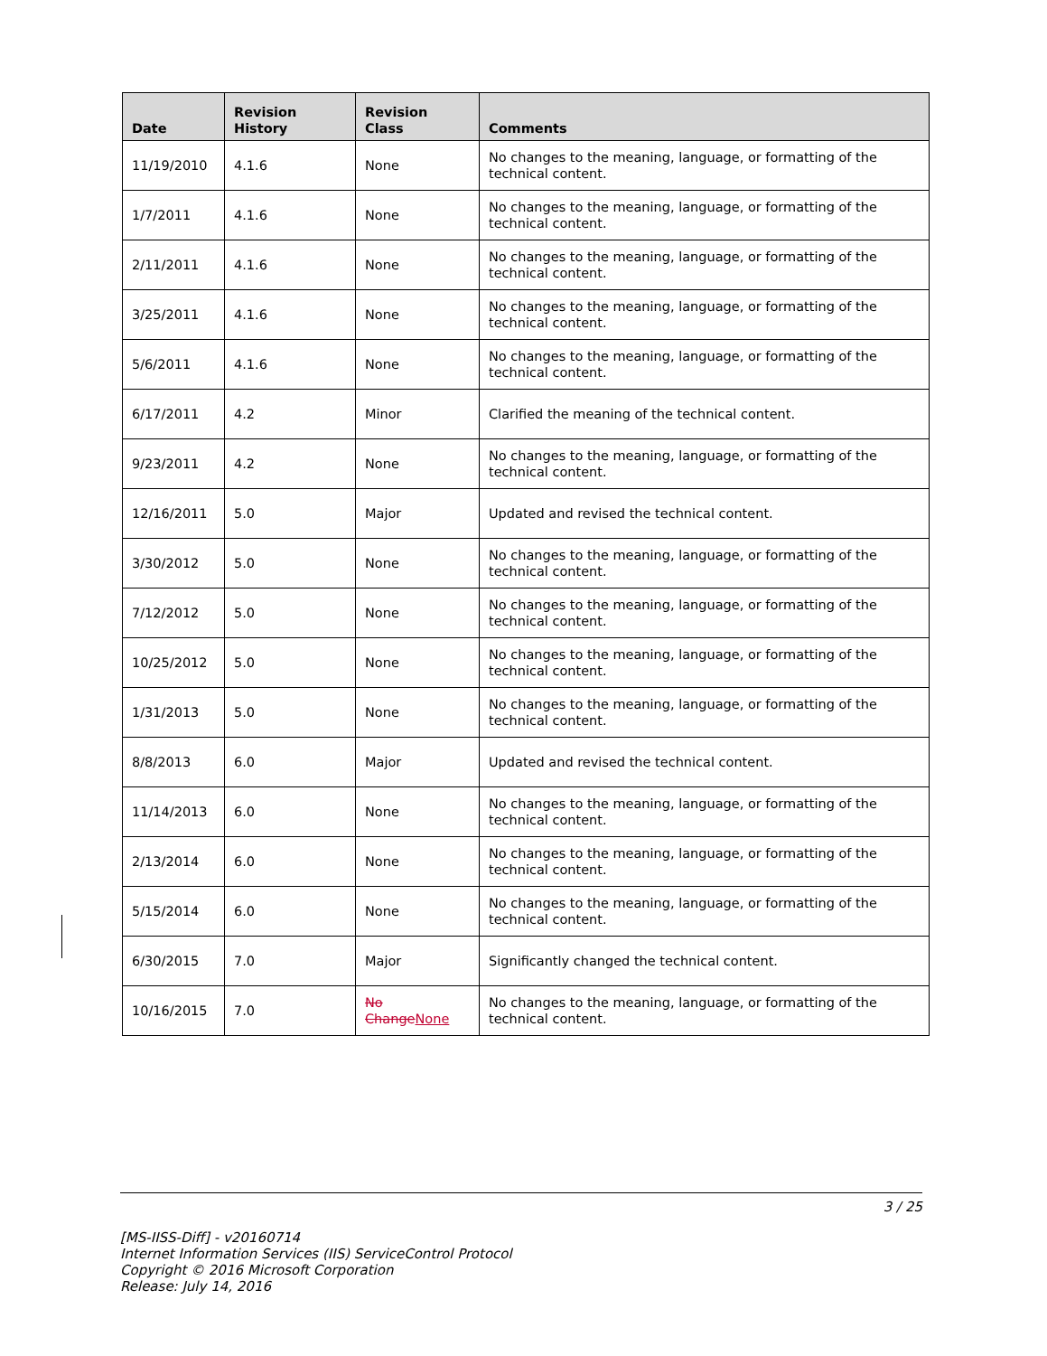| Date | Revision History | Revision Class | Comments |
| --- | --- | --- | --- |
| 11/19/2010 | 4.1.6 | None | No changes to the meaning, language, or formatting of the technical content. |
| 1/7/2011 | 4.1.6 | None | No changes to the meaning, language, or formatting of the technical content. |
| 2/11/2011 | 4.1.6 | None | No changes to the meaning, language, or formatting of the technical content. |
| 3/25/2011 | 4.1.6 | None | No changes to the meaning, language, or formatting of the technical content. |
| 5/6/2011 | 4.1.6 | None | No changes to the meaning, language, or formatting of the technical content. |
| 6/17/2011 | 4.2 | Minor | Clarified the meaning of the technical content. |
| 9/23/2011 | 4.2 | None | No changes to the meaning, language, or formatting of the technical content. |
| 12/16/2011 | 5.0 | Major | Updated and revised the technical content. |
| 3/30/2012 | 5.0 | None | No changes to the meaning, language, or formatting of the technical content. |
| 7/12/2012 | 5.0 | None | No changes to the meaning, language, or formatting of the technical content. |
| 10/25/2012 | 5.0 | None | No changes to the meaning, language, or formatting of the technical content. |
| 1/31/2013 | 5.0 | None | No changes to the meaning, language, or formatting of the technical content. |
| 8/8/2013 | 6.0 | Major | Updated and revised the technical content. |
| 11/14/2013 | 6.0 | None | No changes to the meaning, language, or formatting of the technical content. |
| 2/13/2014 | 6.0 | None | No changes to the meaning, language, or formatting of the technical content. |
| 5/15/2014 | 6.0 | None | No changes to the meaning, language, or formatting of the technical content. |
| 6/30/2015 | 7.0 | Major | Significantly changed the technical content. |
| 10/16/2015 | 7.0 | No Change None | No changes to the meaning, language, or formatting of the technical content. |
3 / 25
[MS-IISS-Diff] - v20160714
Internet Information Services (IIS) ServiceControl Protocol
Copyright © 2016 Microsoft Corporation
Release: July 14, 2016